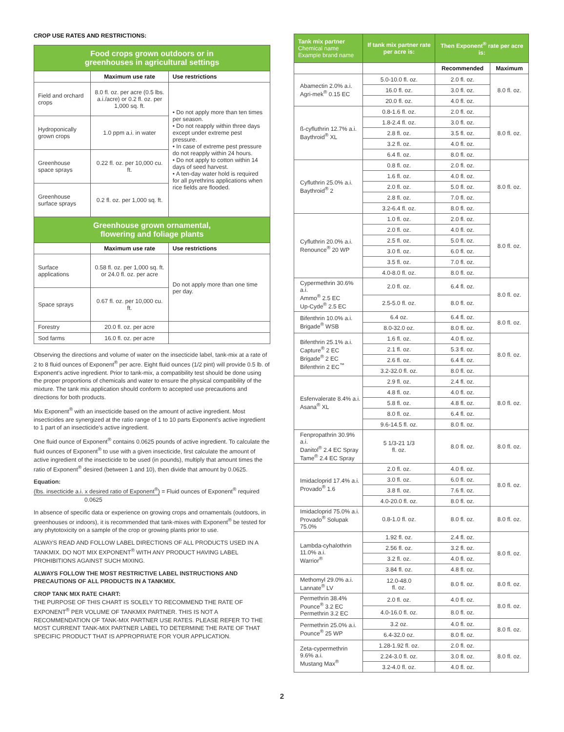CROP USE RATES AND RESTRICTIONS:
| Food crops grown outdoors or in greenhouses in agricultural settings | | |
| --- | --- | --- |
| | Maximum use rate | Use restrictions |
| Field and orchard crops | 8.0 fl. oz. per acre (0.5 lbs. a.i./acre) or 0.2 fl. oz. per 1,000 sq. ft. | • Do not apply more than ten times per season. • Do not reapply within three days except under extreme pest pressure. • In case of extreme pest pressure do not reapply within 24 hours. • Do not apply to cotton within 14 days of seed harvest. • A ten-day water hold is required for all pyrethrins applications when rice fields are flooded. |
| Hydroponically grown crops | 1.0 ppm a.i. in water | |
| Greenhouse space sprays | 0.22 fl. oz. per 10,000 cu. ft. | |
| Greenhouse surface sprays | 0.2 fl. oz. per 1,000 sq. ft. | |
| Greenhouse grown ornamental, flowering and foliage plants | | |
| | Maximum use rate | Use restrictions |
| Surface applications | 0.58 fl. oz. per 1,000 sq. ft. or 24.0 fl. oz. per acre | Do not apply more than one time per day. |
| Space sprays | 0.67 fl. oz. per 10,000 cu. ft. | |
| Forestry | 20.0 fl. oz. per acre | |
| Sod farms | 16.0 fl. oz. per acre | |
Observing the directions and volume of water on the insecticide label, tank-mix at a rate of 2 to 8 fluid ounces of Exponent<sup>®</sup> per acre. Eight fluid ounces (1/2 pint) will provide 0.5 lb. of Exponent's active ingredient. Prior to tank-mix, a compatibility test should be done using the proper proportions of chemicals and water to ensure the physical compatibility of the mixture. The tank mix application should conform to accepted use precautions and directions for both products.
Mix Exponent<sup>®</sup> with an insecticide based on the amount of active ingredient. Most insecticides are synergized at the ratio range of 1 to 10 parts Exponent's active ingredient to 1 part of an insecticide's active ingredient.
One fluid ounce of Exponent<sup>®</sup> contains 0.0625 pounds of active ingredient. To calculate the fluid ounces of Exponent<sup>®</sup> to use with a given insecticide, first calculate the amount of active ingredient of the insecticide to be used (in pounds), multiply that amount times the ratio of Exponent<sup>®</sup> desired (between 1 and 10), then divide that amount by 0.0625.
Equation:
(lbs. insecticide a.i. x desired ratio of Exponent<sup>®</sup>) = Fluid ounces of Exponent<sup>®</sup> required
0.0625
In absence of specific data or experience on growing crops and ornamentals (outdoors, in greenhouses or indoors), it is recommended that tank-mixes with Exponent<sup>®</sup> be tested for any phytotoxicity on a sample of the crop or growing plants prior to use.
ALWAYS READ AND FOLLOW LABEL DIRECTIONS OF ALL PRODUCTS USED IN A TANKMIX. DO NOT MIX EXPONENT<sup>®</sup> WITH ANY PRODUCT HAVING LABEL PROHIBITIONS AGAINST SUCH MIXING.
ALWAYS FOLLOW THE MOST RESTRICTIVE LABEL INSTRUCTIONS AND PRECAUTIONS OF ALL PRODUCTS IN A TANKMIX.
CROP TANK MIX RATE CHART:
THE PURPOSE OF THIS CHART IS SOLELY TO RECOMMEND THE RATE OF EXPONENT<sup>®</sup> PER VOLUME OF TANKMIX PARTNER. THIS IS NOT A RECOMMENDATION OF TANK-MIX PARTNER USE RATES. PLEASE REFER TO THE MOST CURRENT TANK-MIX PARTNER LABEL TO DETERMINE THE RATE OF THAT SPECIFIC PRODUCT THAT IS APPROPRIATE FOR YOUR APPLICATION.
| Tank mix partner Chemical name Example brand name | If tank mix partner rate per acre is: | Then Exponent<sup>®</sup> rate per acre is: | |
| --- | --- | --- | --- |
| | | Recommended | Maximum |
| Abamectin 2.0% a.i. Agri-mek<sup>®</sup> 0.15 EC | 5.0-10.0 fl. oz. | 2.0 fl. oz. | 8.0 fl. oz. |
| | 16.0 fl. oz. | 3.0 fl. oz. | |
| | 20.0 fl. oz. | 4.0 fl. oz. | |
| ß-cyfluthrin 12.7% a.i. Baythroid<sup>®</sup> XL | 0.8-1.6 fl. oz. | 2.0 fl. oz. | 8.0 fl. oz. |
| | 1.8-2.4 fl. oz. | 3.0 fl. oz. | |
| | 2.8 fl. oz. | 3.5 fl. oz. | |
| | 3.2 fl. oz. | 4.0 fl. oz. | |
| | 6.4 fl. oz. | 8.0 fl. oz. | |
| Cyfluthrin 25.0% a.i. Baythroid<sup>®</sup> 2 | 0.8 fl. oz. | 2.0 fl. oz. | 8.0 fl. oz. |
| | 1.6 fl. oz. | 4.0 fl. oz. | |
| | 2.0 fl. oz. | 5.0 fl. oz. | |
| | 2.8 fl. oz. | 7.0 fl. oz. | |
| | 3.2-6.4 fl. oz. | 8.0 fl. oz. | |
| Cyfluthrin 20.0% a.i. Renounce<sup>®</sup> 20 WP | 1.0 fl. oz. | 2.0 fl. oz. | 8.0 fl. oz. |
| | 2.0 fl. oz. | 4.0 fl. oz. | |
| | 2.5 fl. oz. | 5.0 fl. oz. | |
| | 3.0 fl. oz. | 6.0 fl. oz. | |
| | 3.5 fl. oz. | 7.0 fl. oz. | |
| | 4.0-8.0 fl. oz. | 8.0 fl. oz. | |
| Cypermethrin 30.6% a.i. Ammo<sup>®</sup> 2.5 EC Up-Cyde<sup>®</sup> 2.5 EC | 2.0 fl. oz. | 6.4 fl. oz. | 8.0 fl. oz. |
| | 2.5-5.0 fl. oz. | 8.0 fl. oz. | |
| Bifenthrin 10.0% a.i. Brigade<sup>®</sup> WSB | 6.4 oz. | 6.4 fl. oz. | 8.0 fl. oz. |
| | 8.0-32.0 oz. | 8.0 fl. oz. | |
| Bifenthrin 25.1% a.i. Capture<sup>®</sup> 2 EC Brigade<sup>®</sup> 2 EC Bifenthrin 2 EC<sup>™</sup> | 1.6 fl. oz. | 4.0 fl. oz. | 8.0 fl. oz. |
| | 2.1 fl. oz. | 5.3 fl. oz. | |
| | 2.6 fl. oz. | 6.4 fl. oz. | |
| | 3.2-32.0 fl. oz. | 8.0 fl. oz. | |
| Esfenvalerate 8.4% a.i. Asana<sup>®</sup> XL | 2.9 fl. oz. | 2.4 fl. oz. | 8.0 fl. oz. |
| | 4.8 fl. oz. | 4.0 fl. oz. | |
| | 5.8 fl. oz. | 4.8 fl. oz. | |
| | 8.0 fl. oz. | 6.4 fl. oz. | |
| | 9.6-14.5 fl. oz. | 8.0 fl. oz. | |
| Fenpropathrin 30.9% a.i. Danitol<sup>®</sup> 2.4 EC Spray Tame<sup>®</sup> 2.4 EC Spray | 5 1/3-21 1/3 fl. oz. | 8.0 fl. oz. | 8.0 fl. oz. |
| Imidacloprid 17.4% a.i. Provado<sup>®</sup> 1.6 | 2.0 fl. oz. | 4.0 fl. oz. | 8.0 fl. oz. |
| | 3.0 fl. oz. | 6.0 fl. oz. | |
| | 3.8 fl. oz. | 7.6 fl. oz. | |
| | 4.0-20.0 fl. oz. | 8.0 fl. oz. | |
| Imidacloprid 75.0% a.i. Provado<sup>®</sup> Solupak 75.0% | 0.8-1.0 fl. oz. | 8.0 fl. oz. | 8.0 fl. oz. |
| Lambda-cyhalothrin 11.0% a.i. Warrior<sup>®</sup> | 1.92 fl. oz. | 2.4 fl. oz. | 8.0 fl. oz. |
| | 2.56 fl. oz. | 3.2 fl. oz. | |
| | 3.2 fl. oz. | 4.0 fl. oz. | |
| | 3.84 fl. oz. | 4.8 fl. oz. | |
| Methomyl 29.0% a.i. Lannate<sup>®</sup> LV | 12.0-48.0 fl. oz. | 8.0 fl. oz. | 8.0 fl. oz. |
| Permethrin 38.4% Pounce<sup>®</sup> 3.2 EC Permethrin 3.2 EC | 2.0 fl. oz. | 4.0 fl. oz. | 8.0 fl. oz. |
| | 4.0-16.0 fl. oz. | 8.0 fl. oz. | |
| Permethrin 25.0% a.i. Pounce<sup>®</sup> 25 WP | 3.2 oz. | 4.0 fl. oz. | 8.0 fl. oz. |
| | 6.4-32.0 oz. | 8.0 fl. oz. | |
| Zeta-cypermethrin 9.6% a.i. Mustang Max<sup>®</sup> | 1.28-1.92 fl. oz. | 2.0 fl. oz. | 8.0 fl. oz. |
| | 2.24-3.0 fl. oz. | 3.0 fl. oz. | |
| | 3.2-4.0 fl. oz. | 4.0 fl. oz. | |
2